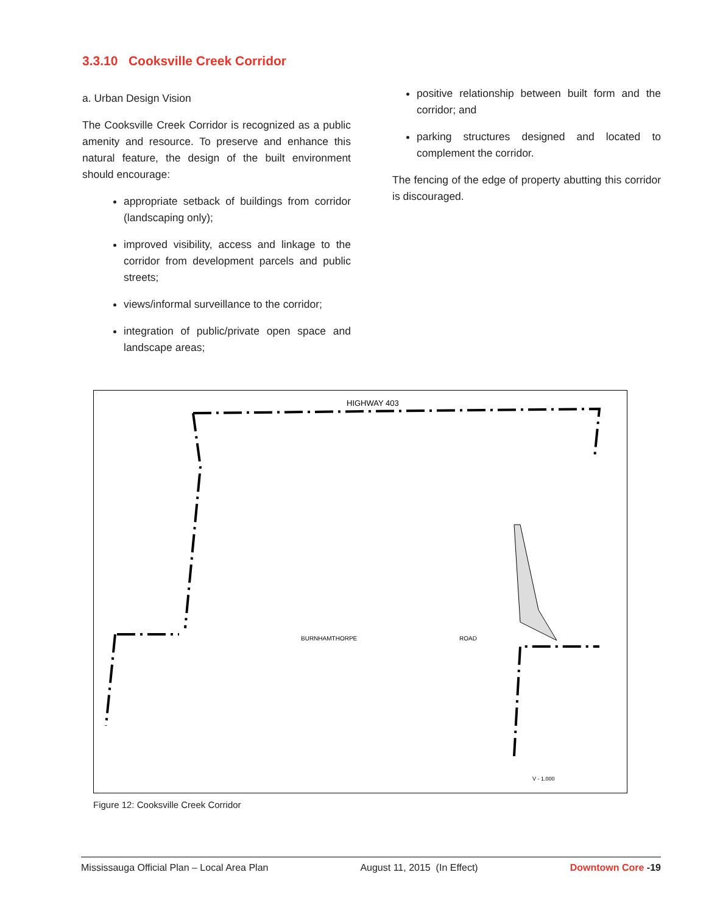3.3.10 Cooksville Creek Corridor
a. Urban Design Vision
The Cooksville Creek Corridor is recognized as a public amenity and resource. To preserve and enhance this natural feature, the design of the built environment should encourage:
appropriate setback of buildings from corridor (landscaping only);
improved visibility, access and linkage to the corridor from development parcels and public streets;
views/informal surveillance to the corridor;
integration of public/private open space and landscape areas;
positive relationship between built form and the corridor; and
parking structures designed and located to complement the corridor.
The fencing of the edge of property abutting this corridor is discouraged.
HIGHWAY 403
BURNHAMTHORPE
ROAD
V - 1.000
Figure 12: Cooksville Creek Corridor
Mississauga Official Plan – Local Area Plan August 11, 2015 (In Effect) Downtown Core -19